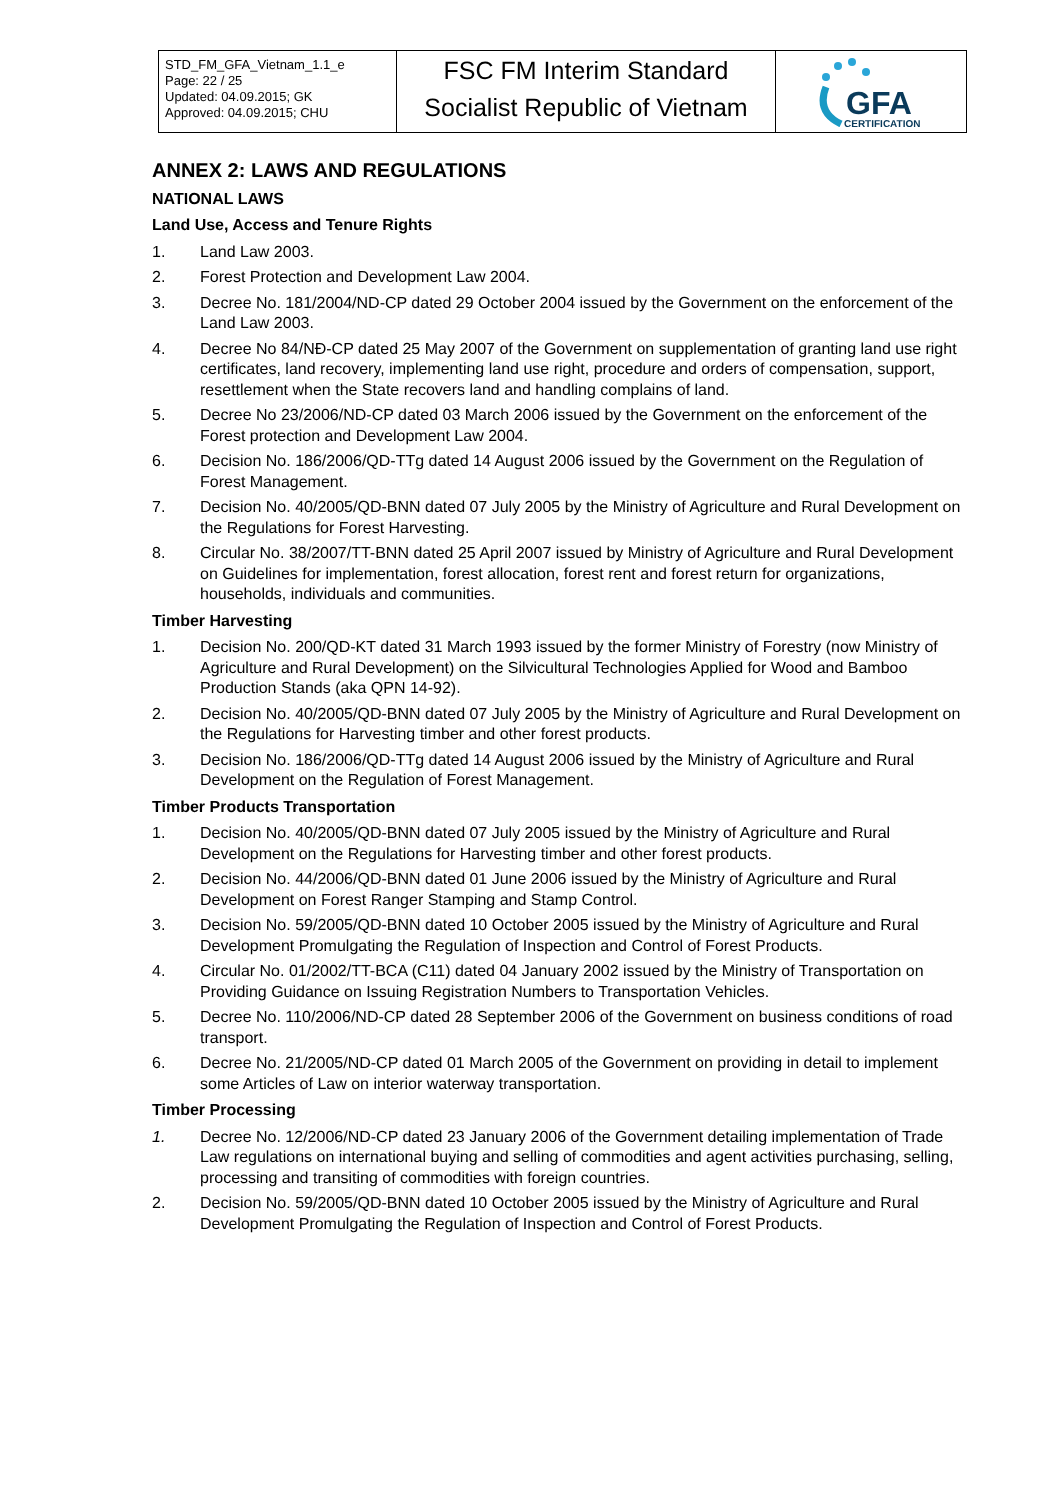| STD_FM_GFA_Vietnam_1.1_e Page: 22 / 25 Updated: 04.09.2015; GK Approved: 04.09.2015; CHU | FSC FM Interim Standard Socialist Republic of Vietnam | GFA CERTIFICATION |
ANNEX 2: LAWS AND REGULATIONS
NATIONAL LAWS
Land Use, Access and Tenure Rights
1. Land Law 2003.
2. Forest Protection and Development Law 2004.
3. Decree No. 181/2004/ND-CP dated 29 October 2004 issued by the Government on the enforcement of the Land Law 2003.
4. Decree No 84/NĐ-CP dated 25 May 2007 of the Government on supplementation of granting land use right certificates, land recovery, implementing land use right, procedure and orders of compensation, support, resettlement when the State recovers land and handling complains of land.
5. Decree No 23/2006/ND-CP dated 03 March 2006 issued by the Government on the enforcement of the Forest protection and Development Law 2004.
6. Decision No. 186/2006/QD-TTg dated 14 August 2006 issued by the Government on the Regulation of Forest Management.
7. Decision No. 40/2005/QD-BNN dated 07 July 2005 by the Ministry of Agriculture and Rural Development on the Regulations for Forest Harvesting.
8. Circular No. 38/2007/TT-BNN dated 25 April 2007 issued by Ministry of Agriculture and Rural Development on Guidelines for implementation, forest allocation, forest rent and forest return for organizations, households, individuals and communities.
Timber Harvesting
1. Decision No. 200/QD-KT dated 31 March 1993 issued by the former Ministry of Forestry (now Ministry of Agriculture and Rural Development) on the Silvicultural Technologies Applied for Wood and Bamboo Production Stands (aka QPN 14-92).
2. Decision No. 40/2005/QD-BNN dated 07 July 2005 by the Ministry of Agriculture and Rural Development on the Regulations for Harvesting timber and other forest products.
3. Decision No. 186/2006/QD-TTg dated 14 August 2006 issued by the Ministry of Agriculture and Rural Development on the Regulation of Forest Management.
Timber Products Transportation
1. Decision No. 40/2005/QD-BNN dated 07 July 2005 issued by the Ministry of Agriculture and Rural Development on the Regulations for Harvesting timber and other forest products.
2. Decision No. 44/2006/QD-BNN dated 01 June 2006 issued by the Ministry of Agriculture and Rural Development on Forest Ranger Stamping and Stamp Control.
3. Decision No. 59/2005/QD-BNN dated 10 October 2005 issued by the Ministry of Agriculture and Rural Development Promulgating the Regulation of Inspection and Control of Forest Products.
4. Circular No. 01/2002/TT-BCA (C11) dated 04 January 2002 issued by the Ministry of Transportation on Providing Guidance on Issuing Registration Numbers to Transportation Vehicles.
5. Decree No. 110/2006/ND-CP dated 28 September 2006 of the Government on business conditions of road transport.
6. Decree No. 21/2005/ND-CP dated 01 March 2005 of the Government on providing in detail to implement some Articles of Law on interior waterway transportation.
Timber Processing
1. Decree No. 12/2006/ND-CP dated 23 January 2006 of the Government detailing implementation of Trade Law regulations on international buying and selling of commodities and agent activities purchasing, selling, processing and transiting of commodities with foreign countries.
2. Decision No. 59/2005/QD-BNN dated 10 October 2005 issued by the Ministry of Agriculture and Rural Development Promulgating the Regulation of Inspection and Control of Forest Products.